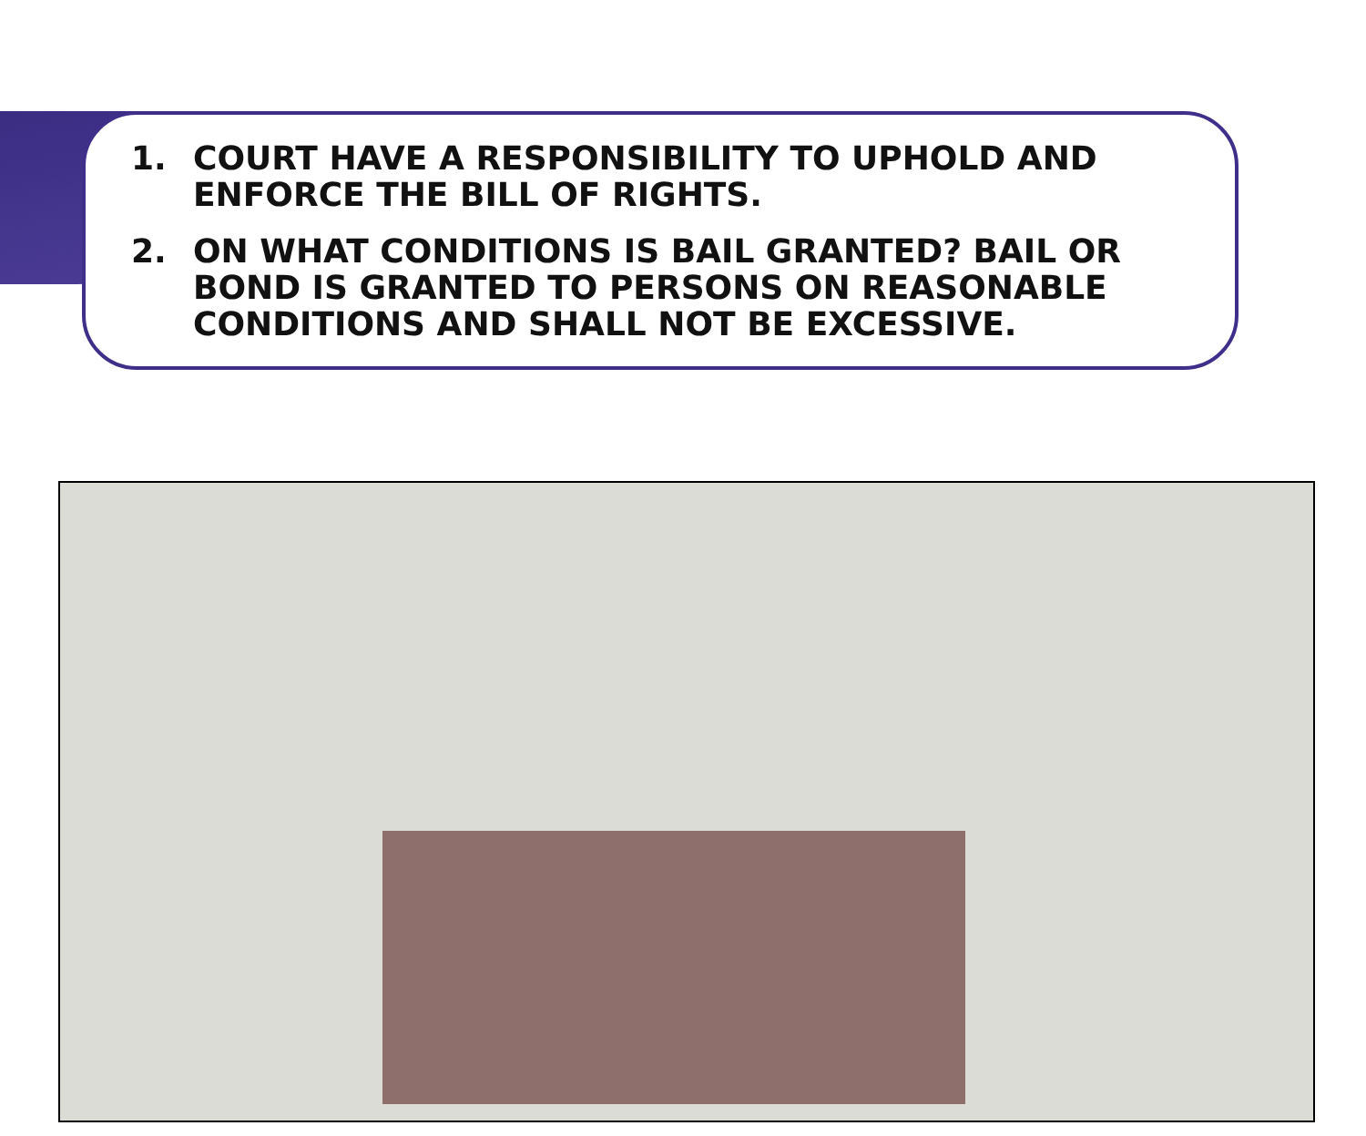1. COURT HAVE A RESPONSIBILITY TO UPHOLD AND ENFORCE THE BILL OF RIGHTS.
2. ON WHAT CONDITIONS IS BAIL GRANTED? BAIL OR BOND IS GRANTED TO PERSONS ON REASONABLE CONDITIONS AND SHALL NOT BE EXCESSIVE.